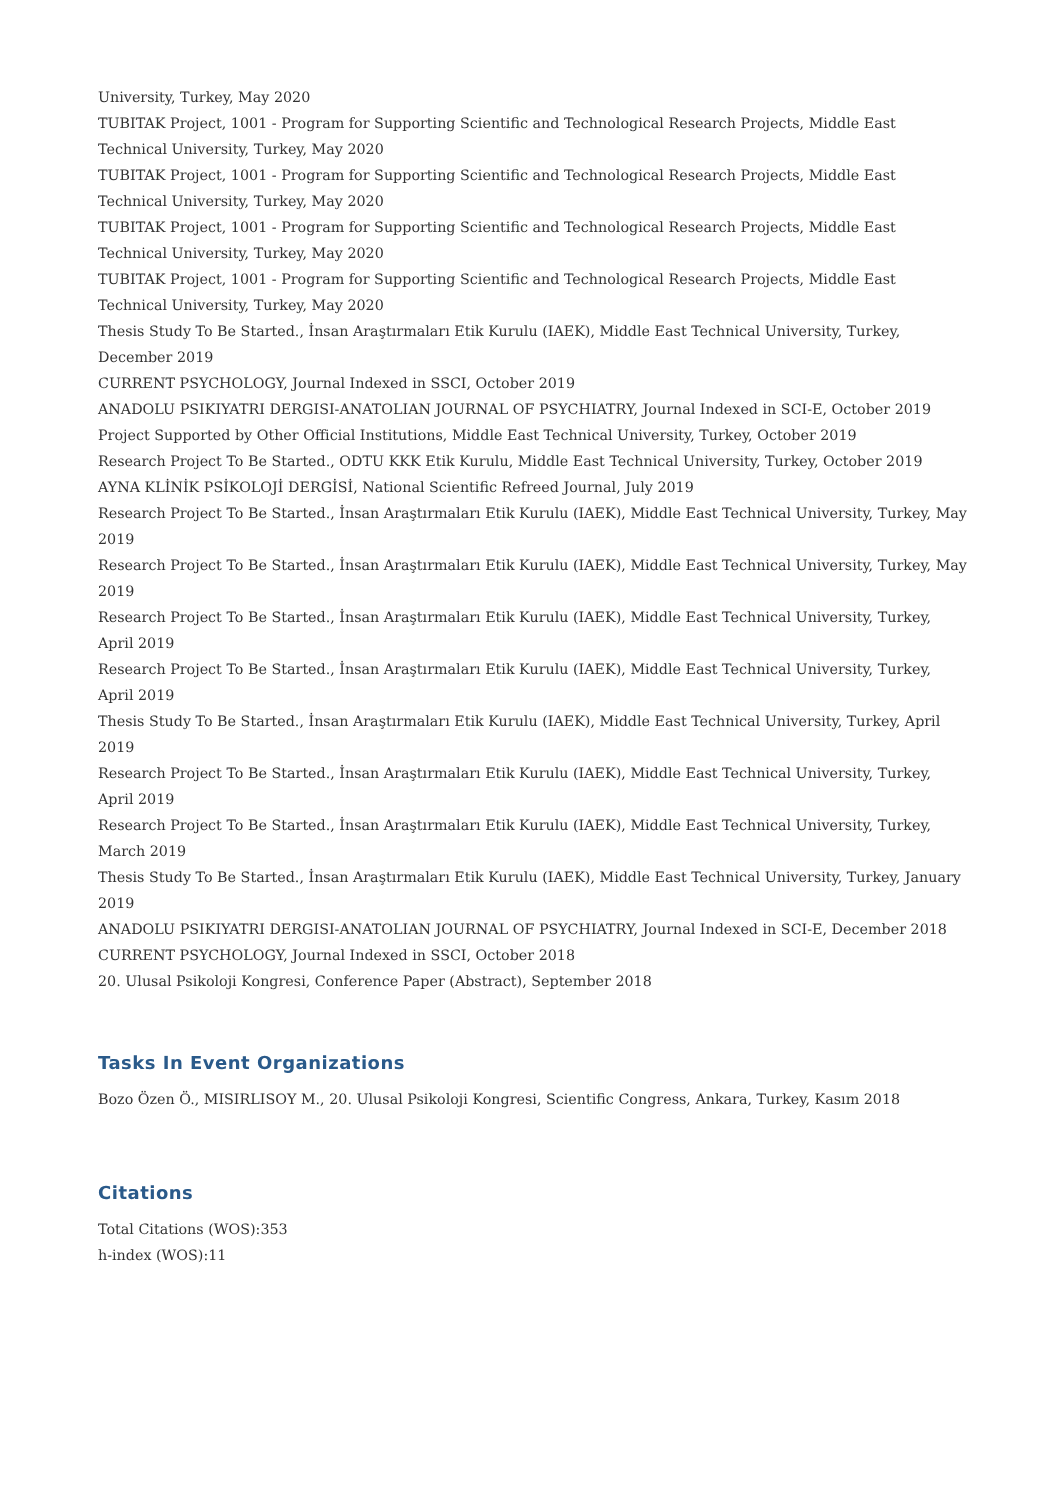University, Turkey, May 2020
TUBITAK Project, 1001 - Program for Supporting Scientific and Technological Research Projects, Middle East Technical University, Turkey, May 2020
TUBITAK Project, 1001 - Program for Supporting Scientific and Technological Research Projects, Middle East Technical University, Turkey, May 2020
TUBITAK Project, 1001 - Program for Supporting Scientific and Technological Research Projects, Middle East Technical University, Turkey, May 2020
TUBITAK Project, 1001 - Program for Supporting Scientific and Technological Research Projects, Middle East Technical University, Turkey, May 2020
Thesis Study To Be Started., İnsan Araştırmaları Etik Kurulu (IAEK), Middle East Technical University, Turkey, December 2019
CURRENT PSYCHOLOGY, Journal Indexed in SSCI, October 2019
ANADOLU PSIKIYATRI DERGISI-ANATOLIAN JOURNAL OF PSYCHIATRY, Journal Indexed in SCI-E, October 2019
Project Supported by Other Official Institutions, Middle East Technical University, Turkey, October 2019
Research Project To Be Started., ODTU KKK Etik Kurulu, Middle East Technical University, Turkey, October 2019
AYNA KLİNİK PSİKOLOJİ DERGİSİ, National Scientific Refreed Journal, July 2019
Research Project To Be Started., İnsan Araştırmaları Etik Kurulu (IAEK), Middle East Technical University, Turkey, May 2019
Research Project To Be Started., İnsan Araştırmaları Etik Kurulu (IAEK), Middle East Technical University, Turkey, May 2019
Research Project To Be Started., İnsan Araştırmaları Etik Kurulu (IAEK), Middle East Technical University, Turkey, April 2019
Research Project To Be Started., İnsan Araştırmaları Etik Kurulu (IAEK), Middle East Technical University, Turkey, April 2019
Thesis Study To Be Started., İnsan Araştırmaları Etik Kurulu (IAEK), Middle East Technical University, Turkey, April 2019
Research Project To Be Started., İnsan Araştırmaları Etik Kurulu (IAEK), Middle East Technical University, Turkey, April 2019
Research Project To Be Started., İnsan Araştırmaları Etik Kurulu (IAEK), Middle East Technical University, Turkey, March 2019
Thesis Study To Be Started., İnsan Araştırmaları Etik Kurulu (IAEK), Middle East Technical University, Turkey, January 2019
ANADOLU PSIKIYATRI DERGISI-ANATOLIAN JOURNAL OF PSYCHIATRY, Journal Indexed in SCI-E, December 2018
CURRENT PSYCHOLOGY, Journal Indexed in SSCI, October 2018
20. Ulusal Psikoloji Kongresi, Conference Paper (Abstract), September 2018
Tasks In Event Organizations
Bozo Özen Ö., MISIRLISOY M., 20. Ulusal Psikoloji Kongresi, Scientific Congress, Ankara, Turkey, Kasım 2018
Citations
Total Citations (WOS):353
h-index (WOS):11